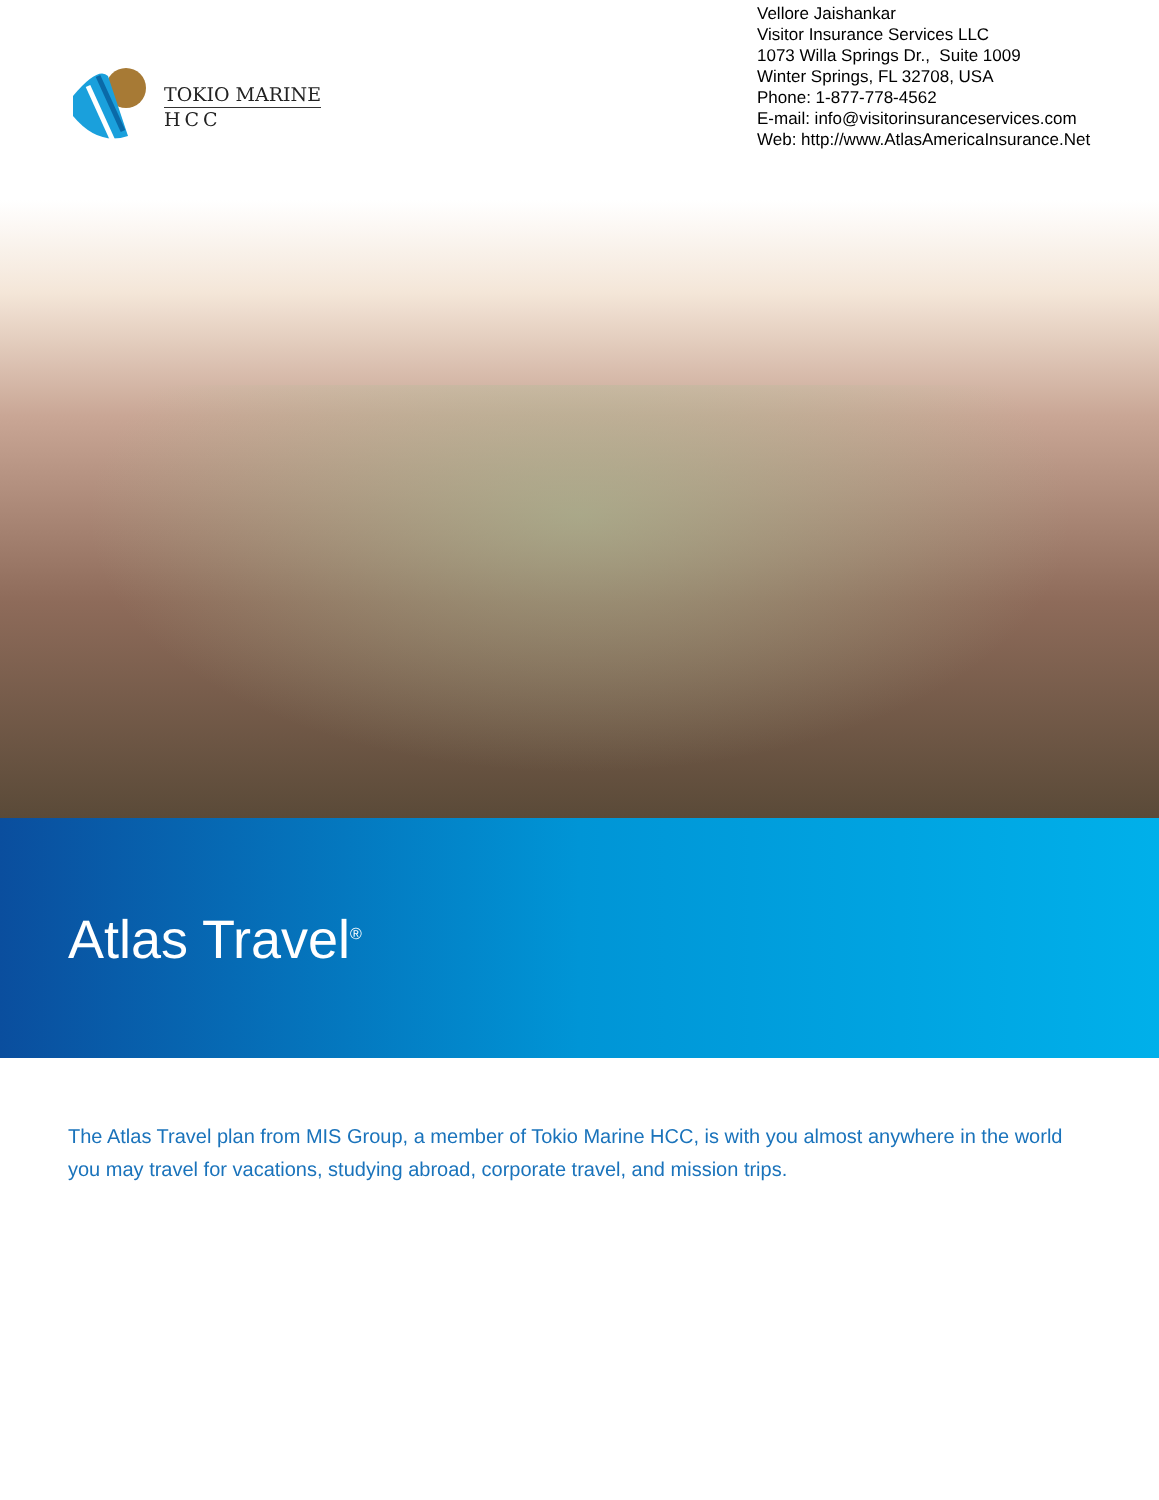TOKIO MARINE
HCC
Vellore Jaishankar
Visitor Insurance Services LLC
1073 Willa Springs Dr., Suite 1009
Winter Springs, FL 32708, USA
Phone: 1-877-778-4562
E-mail: info@visitorinsuranceservices.com
Web: http://www.AtlasAmericaInsurance.Net
Atlas Travel<sup>®</sup>
The Atlas Travel plan from MIS Group, a member of Tokio Marine HCC, is with you almost anywhere in the world you may travel for vacations, studying abroad, corporate travel, and mission trips.